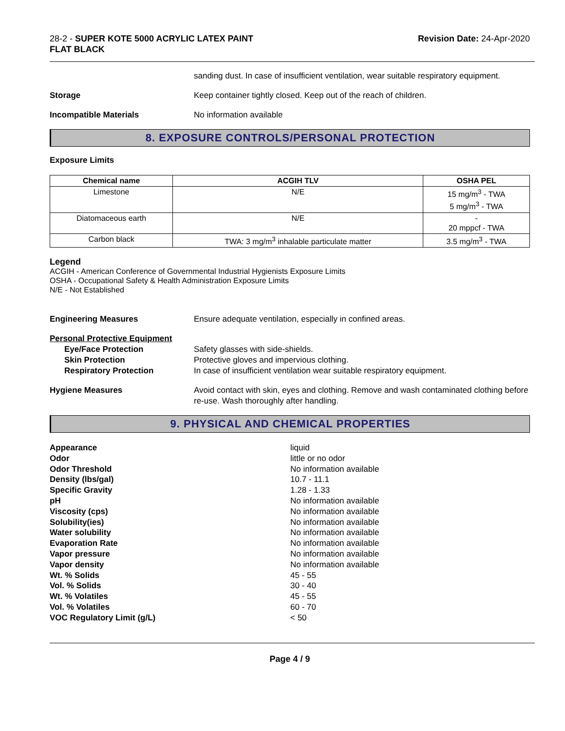28-2 - SUPER KOTE 5000 ACRYLIC LATEX PAINT
FLAT BLACK
Revision Date: 24-Apr-2020
sanding dust. In case of insufficient ventilation, wear suitable respiratory equipment.
Storage Keep container tightly closed. Keep out of the reach of children.
Incompatible Materials No information available
8. EXPOSURE CONTROLS/PERSONAL PROTECTION
Exposure Limits
| Chemical name | ACGIH TLV | OSHA PEL |
| --- | --- | --- |
| Limestone | N/E | 15 mg/m<sup>3</sup> - TWA 5 mg/m<sup>3</sup> - TWA |
| Diatomaceous earth | N/E | - 20 mppcf - TWA |
| Carbon black | TWA: 3 mg/m<sup>3</sup> inhalable particulate matter | 3.5 mg/m<sup>3</sup> - TWA |
Legend
ACGIH - American Conference of Governmental Industrial Hygienists Exposure Limits
OSHA - Occupational Safety & Health Administration Exposure Limits
N/E - Not Established
Engineering Measures Ensure adequate ventilation, especially in confined areas.
Personal Protective Equipment
Eye/Face Protection
Skin Protection
Respiratory Protection
Safety glasses with side-shields.
Protective gloves and impervious clothing.
In case of insufficient ventilation wear suitable respiratory equipment.
Hygiene Measures Avoid contact with skin, eyes and clothing. Remove and wash contaminated clothing before re-use. Wash thoroughly after handling.
9. PHYSICAL AND CHEMICAL PROPERTIES
Appearance
liquid
Odor
little or no odor
Odor Threshold
No information available
Density (lbs/gal)
10.7 - 11.1
Specific Gravity
1.28 - 1.33
pH
No information available
Viscosity (cps)
No information available
Solubility(ies)
No information available
Water solubility
No information available
Evaporation Rate
No information available
Vapor pressure
No information available
Vapor density
No information available
Wt. % Solids
45 - 55
Vol. % Solids
30 - 40
Wt. % Volatiles
45 - 55
Vol. % Volatiles
60 - 70
VOC Regulatory Limit (g/L)
< 50
Page 4 / 9